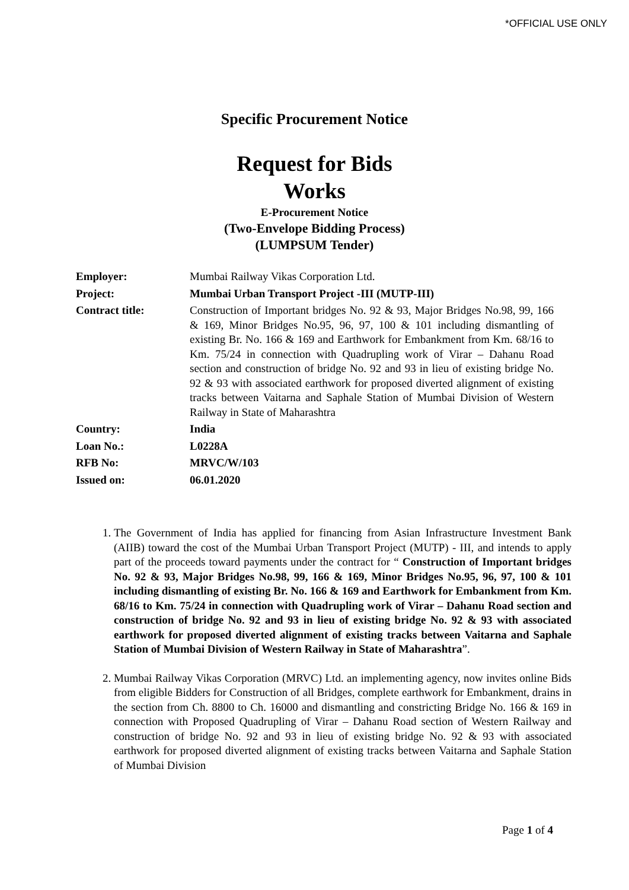*OFFICIAL USE ONLY
Specific Procurement Notice
Request for Bids
Works
E-Procurement Notice
(Two-Envelope Bidding Process)
(LUMPSUM Tender)
| Employer: | Mumbai Railway Vikas Corporation Ltd. |
| Project: | Mumbai Urban Transport Project -III (MUTP-III) |
| Contract title: | Construction of Important bridges No. 92 & 93, Major Bridges No.98, 99, 166 & 169, Minor Bridges No.95, 96, 97, 100 & 101 including dismantling of existing Br. No. 166 & 169 and Earthwork for Embankment from Km. 68/16 to Km. 75/24 in connection with Quadrupling work of Virar – Dahanu Road section and construction of bridge No. 92 and 93 in lieu of existing bridge No. 92 & 93 with associated earthwork for proposed diverted alignment of existing tracks between Vaitarna and Saphale Station of Mumbai Division of Western Railway in State of Maharashtra |
| Country: | India |
| Loan No.: | L0228A |
| RFB No: | MRVC/W/103 |
| Issued on: | 06.01.2020 |
1. The Government of India has applied for financing from Asian Infrastructure Investment Bank (AIIB) toward the cost of the Mumbai Urban Transport Project (MUTP) - III, and intends to apply part of the proceeds toward payments under the contract for “ Construction of Important bridges No. 92 & 93, Major Bridges No.98, 99, 166 & 169, Minor Bridges No.95, 96, 97, 100 & 101 including dismantling of existing Br. No. 166 & 169 and Earthwork for Embankment from Km. 68/16 to Km. 75/24 in connection with Quadrupling work of Virar – Dahanu Road section and construction of bridge No. 92 and 93 in lieu of existing bridge No. 92 & 93 with associated earthwork for proposed diverted alignment of existing tracks between Vaitarna and Saphale Station of Mumbai Division of Western Railway in State of Maharashtra”.
2. Mumbai Railway Vikas Corporation (MRVC) Ltd. an implementing agency, now invites online Bids from eligible Bidders for Construction of all Bridges, complete earthwork for Embankment, drains in the section from Ch. 8800 to Ch. 16000 and dismantling and constricting Bridge No. 166 & 169 in connection with Proposed Quadrupling of Virar – Dahanu Road section of Western Railway and construction of bridge No. 92 and 93 in lieu of existing bridge No. 92 & 93 with associated earthwork for proposed diverted alignment of existing tracks between Vaitarna and Saphale Station of Mumbai Division
Page 1 of 4